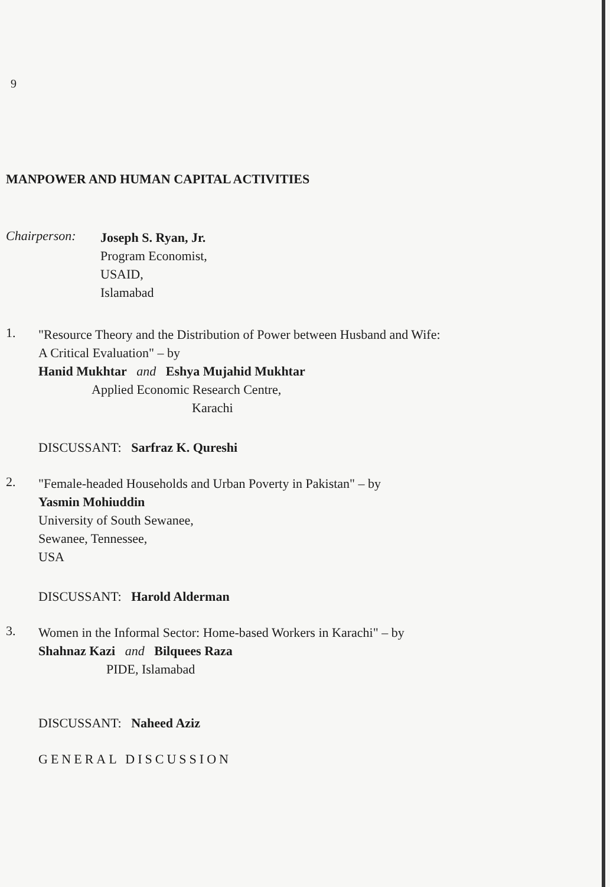9
MANPOWER AND HUMAN CAPITAL ACTIVITIES
Chairperson:
Joseph S. Ryan, Jr.
Program Economist,
USAID,
Islamabad
1.
"Resource Theory and the Distribution of Power between Husband and Wife:
A Critical Evaluation" – by
Hanid Mukhtar and Eshya Mujahid Mukhtar
Applied Economic Research Centre,
Karachi
DISCUSSANT: Sarfraz K. Qureshi
2.
"Female-headed Households and Urban Poverty in Pakistan" – by
Yasmin Mohiuddin
University of South Sewanee,
Sewanee, Tennessee,
USA
DISCUSSANT: Harold Alderman
3.
Women in the Informal Sector: Home-based Workers in Karachi" – by
Shahnaz Kazi and Bilquees Raza
PIDE, Islamabad
DISCUSSANT: Naheed Aziz
GENERAL DISCUSSION